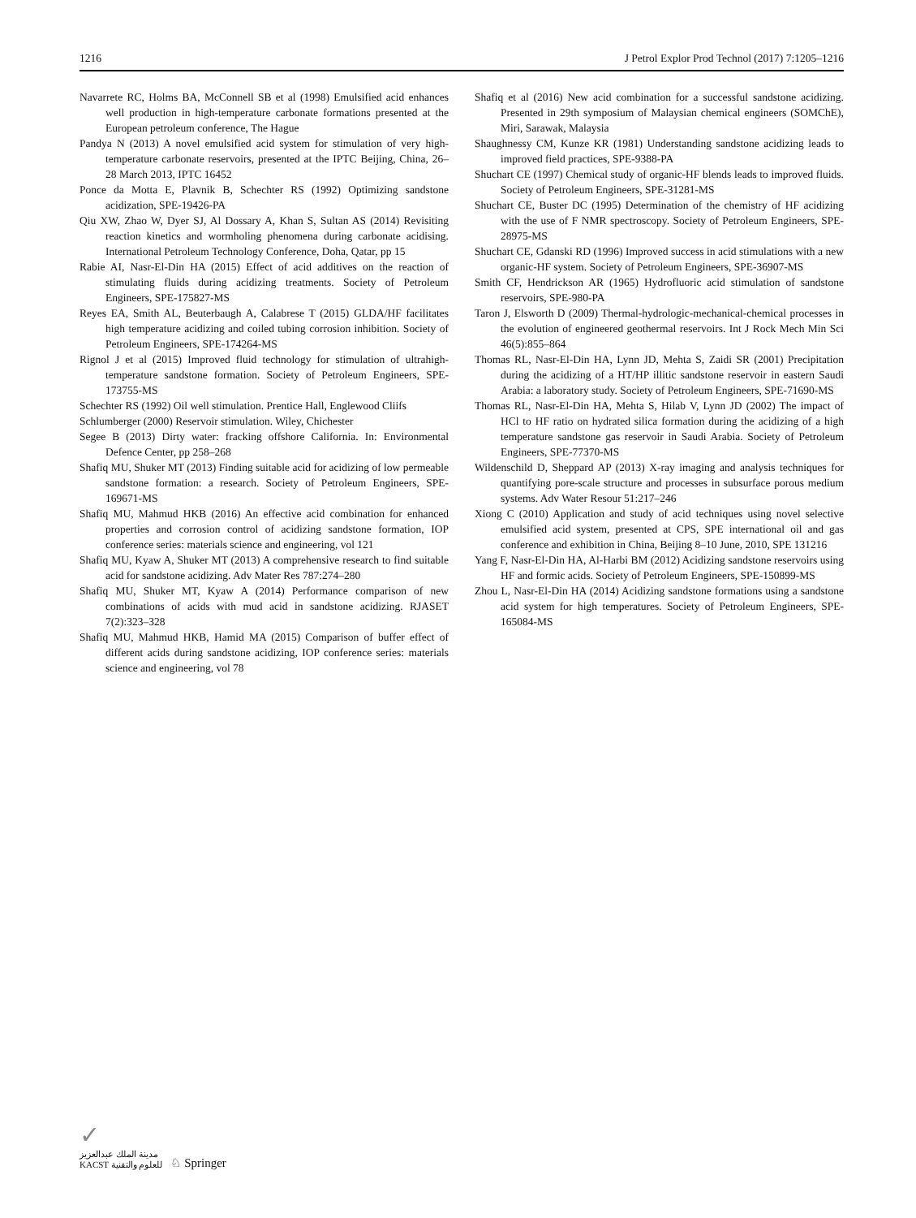1216 J Petrol Explor Prod Technol (2017) 7:1205–1216
Navarrete RC, Holms BA, McConnell SB et al (1998) Emulsified acid enhances well production in high-temperature carbonate formations presented at the European petroleum conference, The Hague
Pandya N (2013) A novel emulsified acid system for stimulation of very high-temperature carbonate reservoirs, presented at the IPTC Beijing, China, 26–28 March 2013, IPTC 16452
Ponce da Motta E, Plavnik B, Schechter RS (1992) Optimizing sandstone acidization, SPE-19426-PA
Qiu XW, Zhao W, Dyer SJ, Al Dossary A, Khan S, Sultan AS (2014) Revisiting reaction kinetics and wormholing phenomena during carbonate acidising. International Petroleum Technology Conference, Doha, Qatar, pp 15
Rabie AI, Nasr-El-Din HA (2015) Effect of acid additives on the reaction of stimulating fluids during acidizing treatments. Society of Petroleum Engineers, SPE-175827-MS
Reyes EA, Smith AL, Beuterbaugh A, Calabrese T (2015) GLDA/HF facilitates high temperature acidizing and coiled tubing corrosion inhibition. Society of Petroleum Engineers, SPE-174264-MS
Rignol J et al (2015) Improved fluid technology for stimulation of ultrahigh-temperature sandstone formation. Society of Petroleum Engineers, SPE-173755-MS
Schechter RS (1992) Oil well stimulation. Prentice Hall, Englewood Cliifs
Schlumberger (2000) Reservoir stimulation. Wiley, Chichester
Segee B (2013) Dirty water: fracking offshore California. In: Environmental Defence Center, pp 258–268
Shafiq MU, Shuker MT (2013) Finding suitable acid for acidizing of low permeable sandstone formation: a research. Society of Petroleum Engineers, SPE-169671-MS
Shafiq MU, Mahmud HKB (2016) An effective acid combination for enhanced properties and corrosion control of acidizing sandstone formation, IOP conference series: materials science and engineering, vol 121
Shafiq MU, Kyaw A, Shuker MT (2013) A comprehensive research to find suitable acid for sandstone acidizing. Adv Mater Res 787:274–280
Shafiq MU, Shuker MT, Kyaw A (2014) Performance comparison of new combinations of acids with mud acid in sandstone acidizing. RJASET 7(2):323–328
Shafiq MU, Mahmud HKB, Hamid MA (2015) Comparison of buffer effect of different acids during sandstone acidizing, IOP conference series: materials science and engineering, vol 78
Shafiq et al (2016) New acid combination for a successful sandstone acidizing. Presented in 29th symposium of Malaysian chemical engineers (SOMChE), Miri, Sarawak, Malaysia
Shaughnessy CM, Kunze KR (1981) Understanding sandstone acidizing leads to improved field practices, SPE-9388-PA
Shuchart CE (1997) Chemical study of organic-HF blends leads to improved fluids. Society of Petroleum Engineers, SPE-31281-MS
Shuchart CE, Buster DC (1995) Determination of the chemistry of HF acidizing with the use of F NMR spectroscopy. Society of Petroleum Engineers, SPE-28975-MS
Shuchart CE, Gdanski RD (1996) Improved success in acid stimulations with a new organic-HF system. Society of Petroleum Engineers, SPE-36907-MS
Smith CF, Hendrickson AR (1965) Hydrofluoric acid stimulation of sandstone reservoirs, SPE-980-PA
Taron J, Elsworth D (2009) Thermal-hydrologic-mechanical-chemical processes in the evolution of engineered geothermal reservoirs. Int J Rock Mech Min Sci 46(5):855–864
Thomas RL, Nasr-El-Din HA, Lynn JD, Mehta S, Zaidi SR (2001) Precipitation during the acidizing of a HT/HP illitic sandstone reservoir in eastern Saudi Arabia: a laboratory study. Society of Petroleum Engineers, SPE-71690-MS
Thomas RL, Nasr-El-Din HA, Mehta S, Hilab V, Lynn JD (2002) The impact of HCl to HF ratio on hydrated silica formation during the acidizing of a high temperature sandstone gas reservoir in Saudi Arabia. Society of Petroleum Engineers, SPE-77370-MS
Wildenschild D, Sheppard AP (2013) X-ray imaging and analysis techniques for quantifying pore-scale structure and processes in subsurface porous medium systems. Adv Water Resour 51:217–246
Xiong C (2010) Application and study of acid techniques using novel selective emulsified acid system, presented at CPS, SPE international oil and gas conference and exhibition in China, Beijing 8–10 June, 2010, SPE 131216
Yang F, Nasr-El-Din HA, Al-Harbi BM (2012) Acidizing sandstone reservoirs using HF and formic acids. Society of Petroleum Engineers, SPE-150899-MS
Zhou L, Nasr-El-Din HA (2014) Acidizing sandstone formations using a sandstone acid system for high temperatures. Society of Petroleum Engineers, SPE-165084-MS
✓
مدينة الملك عبدالعزيز
KACST للعلوم والتقنية
♘ Springer